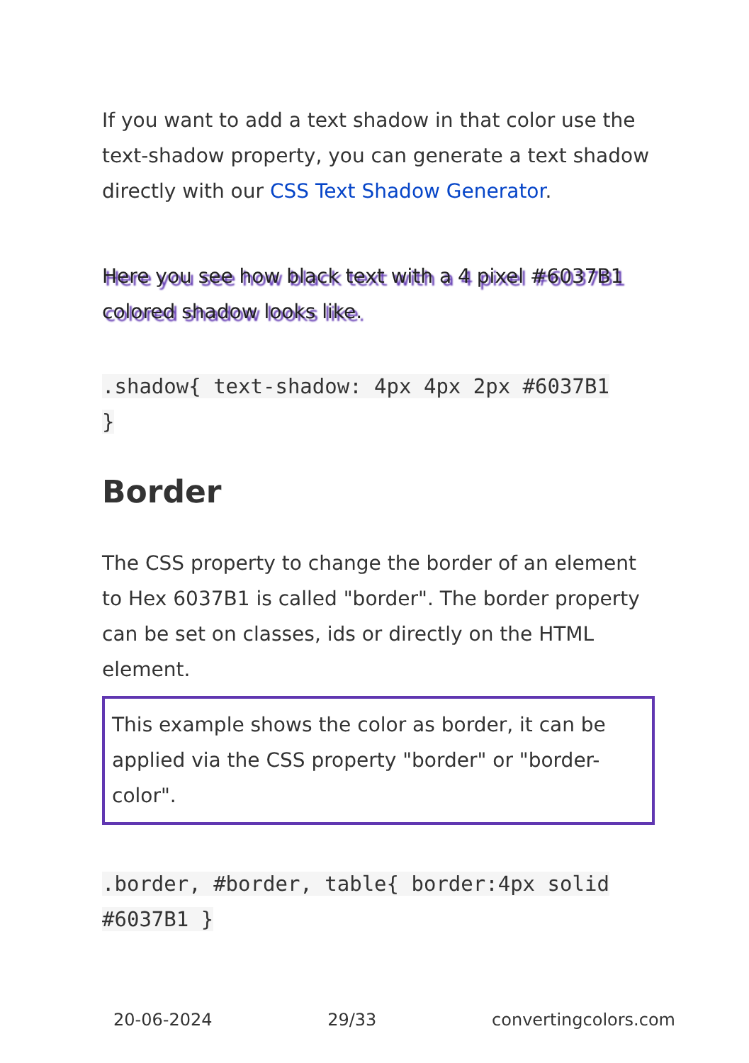If you want to add a text shadow in that color use the text-shadow property, you can generate a text shadow directly with our CSS Text Shadow Generator.
Here you see how black text with a 4 pixel #6037B1 colored shadow looks like.
.shadow{ text-shadow: 4px 4px 2px #6037B1
}
Border
The CSS property to change the border of an element to Hex 6037B1 is called "border". The border property can be set on classes, ids or directly on the HTML element.
This example shows the color as border, it can be applied via the CSS property "border" or "border-color".
.border, #border, table{ border:4px solid
#6037B1 }
20-06-2024 29/33 convertingcolors.com